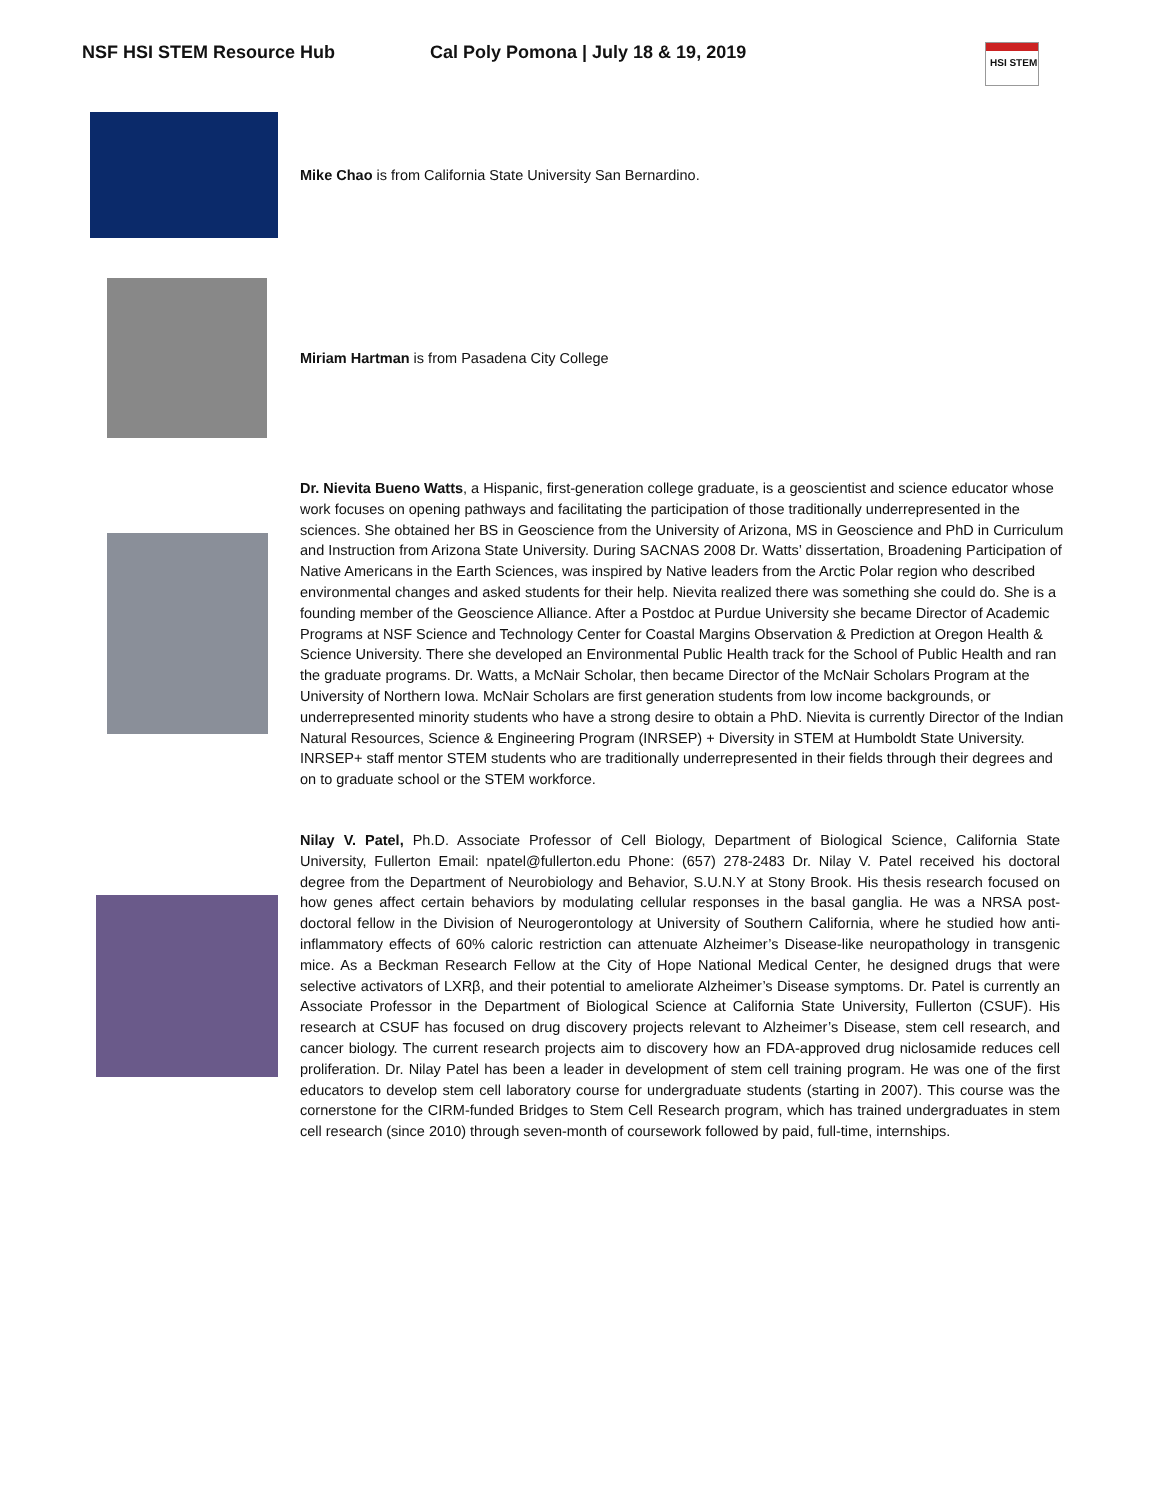NSF HSI STEM Resource Hub Cal Poly Pomona | July 18 & 19, 2019
HSI STEM
Mike Chao is from California State University San Bernardino.
Miriam Hartman is from Pasadena City College
Dr. Nievita Bueno Watts, a Hispanic, first-generation college graduate, is a geoscientist and science educator whose work focuses on opening pathways and facilitating the participation of those traditionally underrepresented in the sciences. She obtained her BS in Geoscience from the University of Arizona, MS in Geoscience and PhD in Curriculum and Instruction from Arizona State University. During SACNAS 2008 Dr. Watts’ dissertation, Broadening Participation of Native Americans in the Earth Sciences, was inspired by Native leaders from the Arctic Polar region who described environmental changes and asked students for their help. Nievita realized there was something she could do. She is a founding member of the Geoscience Alliance. After a Postdoc at Purdue University she became Director of Academic Programs at NSF Science and Technology Center for Coastal Margins Observation & Prediction at Oregon Health & Science University. There she developed an Environmental Public Health track for the School of Public Health and ran the graduate programs. Dr. Watts, a McNair Scholar, then became Director of the McNair Scholars Program at the University of Northern Iowa. McNair Scholars are first generation students from low income backgrounds, or underrepresented minority students who have a strong desire to obtain a PhD. Nievita is currently Director of the Indian Natural Resources, Science & Engineering Program (INRSEP) + Diversity in STEM at Humboldt State University. INRSEP+ staff mentor STEM students who are traditionally underrepresented in their fields through their degrees and on to graduate school or the STEM workforce.
Nilay V. Patel, Ph.D. Associate Professor of Cell Biology, Department of Biological Science, California State University, Fullerton Email: npatel@fullerton.edu Phone: (657) 278-2483 Dr. Nilay V. Patel received his doctoral degree from the Department of Neurobiology and Behavior, S.U.N.Y at Stony Brook. His thesis research focused on how genes affect certain behaviors by modulating cellular responses in the basal ganglia. He was a NRSA post-doctoral fellow in the Division of Neurogerontology at University of Southern California, where he studied how anti-inflammatory effects of 60% caloric restriction can attenuate Alzheimer’s Disease-like neuropathology in transgenic mice. As a Beckman Research Fellow at the City of Hope National Medical Center, he designed drugs that were selective activators of LXRβ, and their potential to ameliorate Alzheimer’s Disease symptoms. Dr. Patel is currently an Associate Professor in the Department of Biological Science at California State University, Fullerton (CSUF). His research at CSUF has focused on drug discovery projects relevant to Alzheimer’s Disease, stem cell research, and cancer biology. The current research projects aim to discovery how an FDA-approved drug niclosamide reduces cell proliferation. Dr. Nilay Patel has been a leader in development of stem cell training program. He was one of the first educators to develop stem cell laboratory course for undergraduate students (starting in 2007). This course was the cornerstone for the CIRM-funded Bridges to Stem Cell Research program, which has trained undergraduates in stem cell research (since 2010) through seven-month of coursework followed by paid, full-time, internships.